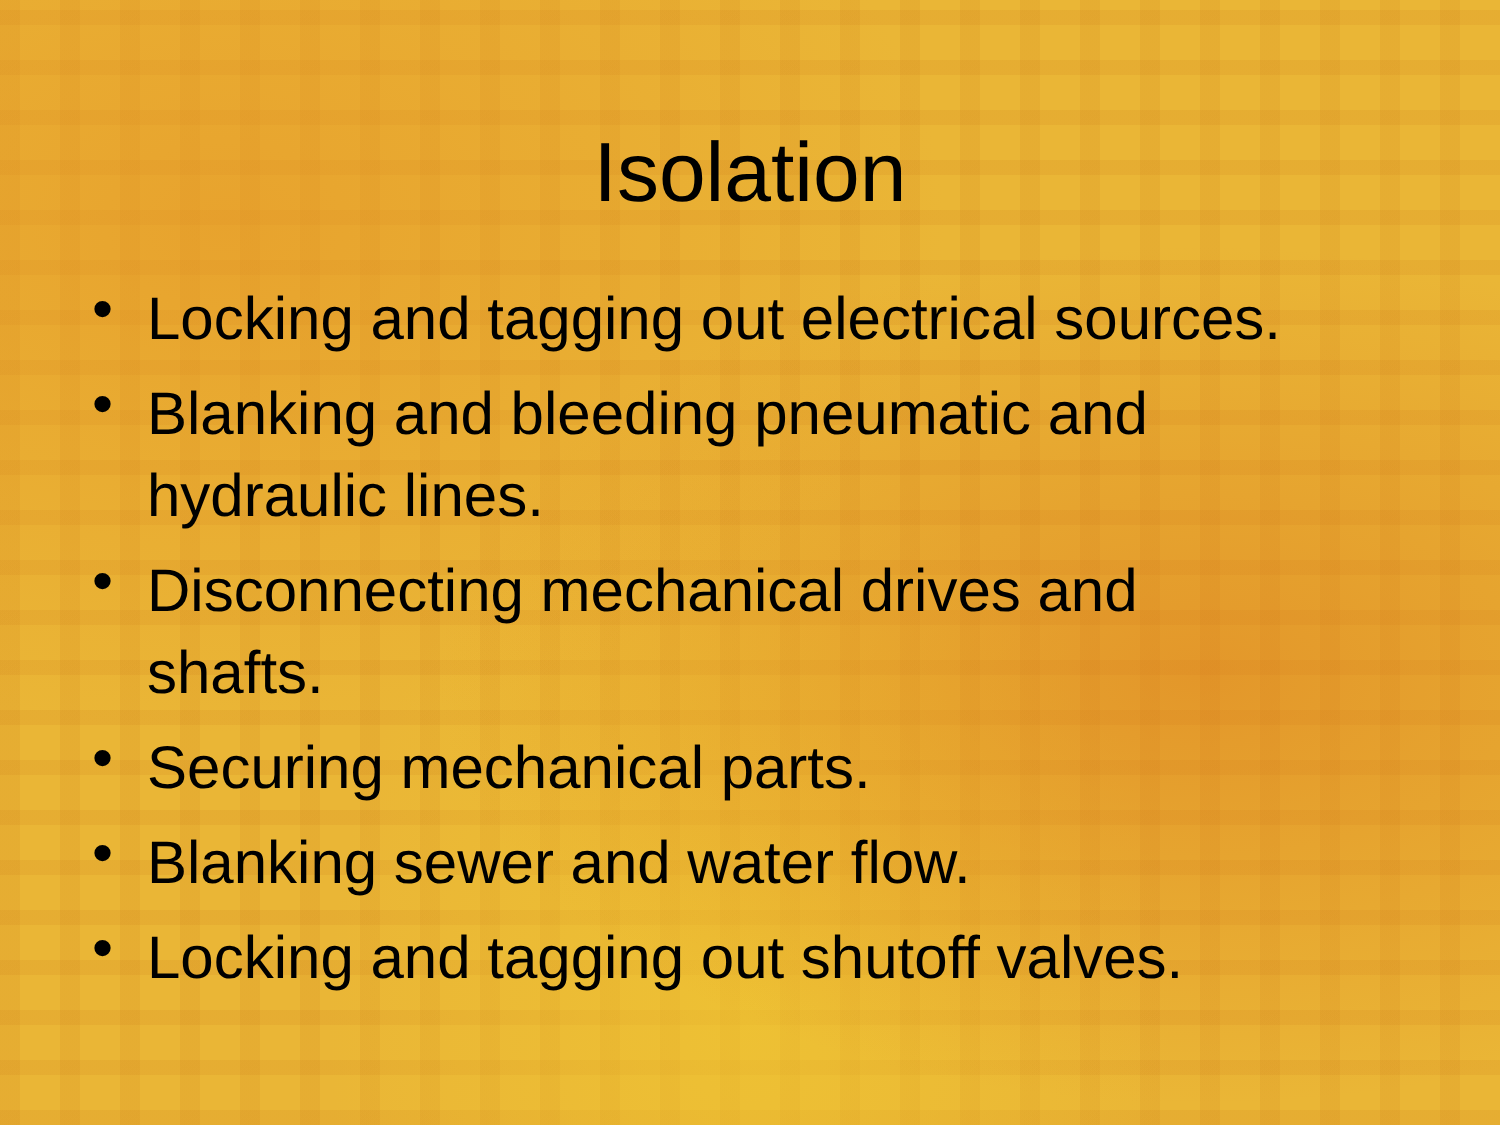Isolation
• Locking and tagging out electrical sources.
• Blanking and bleeding pneumatic and
hydraulic lines.
• Disconnecting mechanical drives and
shafts.
• Securing mechanical parts.
• Blanking sewer and water flow.
• Locking and tagging out shutoff valves.